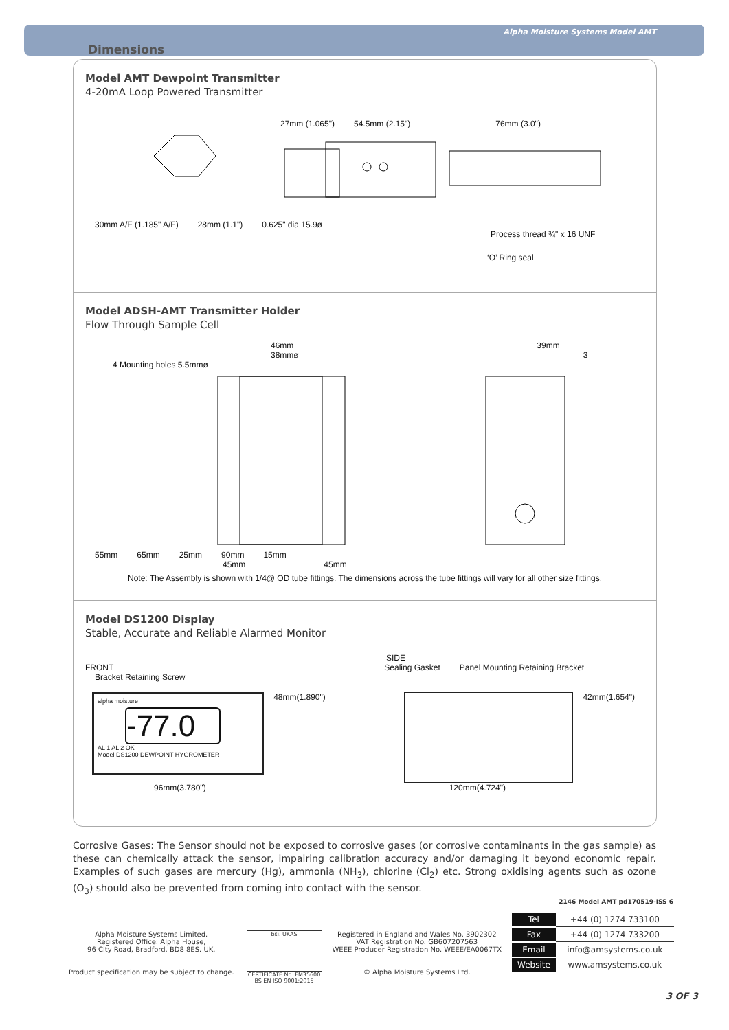Alpha Moisture Systems Model AMT
Dimensions
Model AMT Dewpoint Transmitter
4-20mA Loop Powered Transmitter
27mm (1.065") 54.5mm (2.15") 76mm (3.0")
30mm A/F (1.185" A/F) 28mm (1.1") 0.625" dia 15.9ø
Process thread ¾" x 16 UNF
‘O’ Ring seal
Model ADSH-AMT Transmitter Holder
Flow Through Sample Cell
46mm 39mm
38mmø 3
4 Mounting holes 5.5mmø
55mm 65mm 25mm 90mm 15mm
45mm 45mm
Note: The Assembly is shown with 1/4@ OD tube fittings. The dimensions across the tube fittings will vary for all other size fittings.
Model DS1200 Display
Stable, Accurate and Reliable Alarmed Monitor
SIDE
FRONT Sealing Gasket Panel Mounting Retaining Bracket Bracket Retaining Screw
alpha moisture
-77.0
AL 1 AL 2 OK
Model DS1200 DEWPOINT HYGROMETER
48mm(1.890") 42mm(1.654")
96mm(3.780") 120mm(4.724")
Corrosive Gases: The Sensor should not be exposed to corrosive gases (or corrosive contaminants in the gas sample) as these can chemically attack the sensor, impairing calibration accuracy and/or damaging it beyond economic repair. Examples of such gases are mercury (Hg), ammonia (NH<sub>3</sub>), chlorine (Cl<sub>2</sub>) etc. Strong oxidising agents such as ozone (O<sub>3</sub>) should also be prevented from coming into contact with the sensor.
2146 Model AMT pd170519-ISS 6
Alpha Moisture Systems Limited.
Registered Office: Alpha House,
96 City Road, Bradford, BD8 8ES. UK.
Product specification may be subject to change.
bsi. UKAS
CERTIFICATE No. FM35600
BS EN ISO 9001:2015
Registered in England and Wales No. 3902302
VAT Registration No. GB607207563
WEEE Producer Registration No. WEEE/EA0067TX
© Alpha Moisture Systems Ltd.
| Tel | +44 (0) 1274 733100 |
| Fax | +44 (0) 1274 733200 |
| Email | info@amsystems.co.uk |
| Website | www.amsystems.co.uk |
3 OF 3